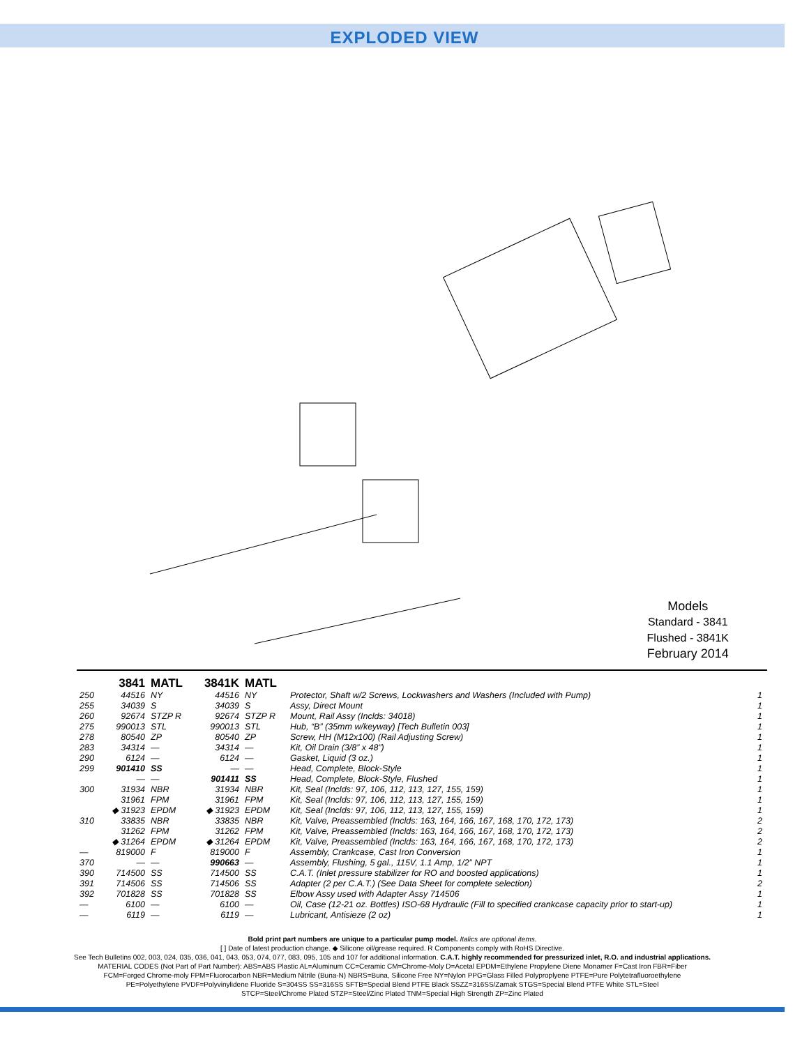EXPLODED VIEW
Models
Standard - 3841
Flushed - 3841K
February 2014
| | 3841 | MATL | 3841K | MATL | | |
| --- | --- | --- | --- | --- | --- | --- |
| 250 | 44516 | NY | 44516 | NY | Protector, Shaft w/2 Screws, Lockwashers and Washers (Included with Pump) | 1 |
| 255 | 34039 | S | 34039 | S | Assy, Direct Mount | 1 |
| 260 | 92674 | STZP R | 92674 | STZP R | Mount, Rail Assy (Inclds: 34018) | 1 |
| 275 | 990013 | STL | 990013 | STL | Hub, “B” (35mm w/keyway) [Tech Bulletin 003] | 1 |
| 278 | 80540 | ZP | 80540 | ZP | Screw, HH (M12x100) (Rail Adjusting Screw) | 1 |
| 283 | 34314 | — | 34314 | — | Kit, Oil Drain (3/8” x 48”) | 1 |
| 290 | 6124 | — | 6124 | — | Gasket, Liquid (3 oz.) | 1 |
| 299 | 901410 | SS | — | — | Head, Complete, Block-Style | 1 |
| | — | — | 901411 | SS | Head, Complete, Block-Style, Flushed | 1 |
| 300 | 31934 | NBR | 31934 | NBR | Kit, Seal (Inclds: 97, 106, 112, 113, 127, 155, 159) | 1 |
| | 31961 | FPM | 31961 | FPM | Kit, Seal (Inclds: 97, 106, 112, 113, 127, 155, 159) | 1 |
| | ◆ 31923 | EPDM | ◆ 31923 | EPDM | Kit, Seal (Inclds: 97, 106, 112, 113, 127, 155, 159) | 1 |
| 310 | 33835 | NBR | 33835 | NBR | Kit, Valve, Preassembled (Inclds: 163, 164, 166, 167, 168, 170, 172, 173) | 2 |
| | 31262 | FPM | 31262 | FPM | Kit, Valve, Preassembled (Inclds: 163, 164, 166, 167, 168, 170, 172, 173) | 2 |
| | ◆ 31264 | EPDM | ◆ 31264 | EPDM | Kit, Valve, Preassembled (Inclds: 163, 164, 166, 167, 168, 170, 172, 173) | 2 |
| — | 819000 | F | 819000 | F | Assembly, Crankcase, Cast Iron Conversion | 1 |
| 370 | — | — | 990663 | — | Assembly, Flushing, 5 gal., 115V, 1.1 Amp, 1/2” NPT | 1 |
| 390 | 714500 | SS | 714500 | SS | C.A.T. (Inlet pressure stabilizer for RO and boosted applications) | 1 |
| 391 | 714506 | SS | 714506 | SS | Adapter (2 per C.A.T.) (See Data Sheet for complete selection) | 2 |
| 392 | 701828 | SS | 701828 | SS | Elbow Assy used with Adapter Assy 714506 | 1 |
| — | 6100 | — | 6100 | — | Oil, Case (12-21 oz. Bottles) ISO-68 Hydraulic (Fill to specified crankcase capacity prior to start-up) | 1 |
| — | 6119 | — | 6119 | — | Lubricant, Antisieze (2 oz) | 1 |
Bold print part numbers are unique to a particular pump model. Italics are optional items.
[ ] Date of latest production change. ◆ Silicone oil/grease required. R Components comply with RoHS Directive.
See Tech Bulletins 002, 003, 024, 035, 036, 041, 043, 053, 074, 077, 083, 095, 105 and 107 for additional information. C.A.T. highly recommended for pressurized inlet, R.O. and industrial applications.
MATERIAL CODES (Not Part of Part Number): ABS=ABS Plastic AL=Aluminum CC=Ceramic CM=Chrome-Moly D=Acetal EPDM=Ethylene Propylene Diene Monamer F=Cast Iron FBR=Fiber
FCM=Forged Chrome-moly FPM=Fluorocarbon NBR=Medium Nitrile (Buna-N) NBRS=Buna, Silicone Free NY=Nylon PPG=Glass Filled Polyproplyene PTFE=Pure Polytetrafluoroethylene
PE=Polyethylene PVDF=Polyvinylidene Fluoride S=304SS SS=316SS SFTB=Special Blend PTFE Black SSZZ=316SS/Zamak STGS=Special Blend PTFE White STL=Steel
STCP=Steel/Chrome Plated STZP=Steel/Zinc Plated TNM=Special High Strength ZP=Zinc Plated